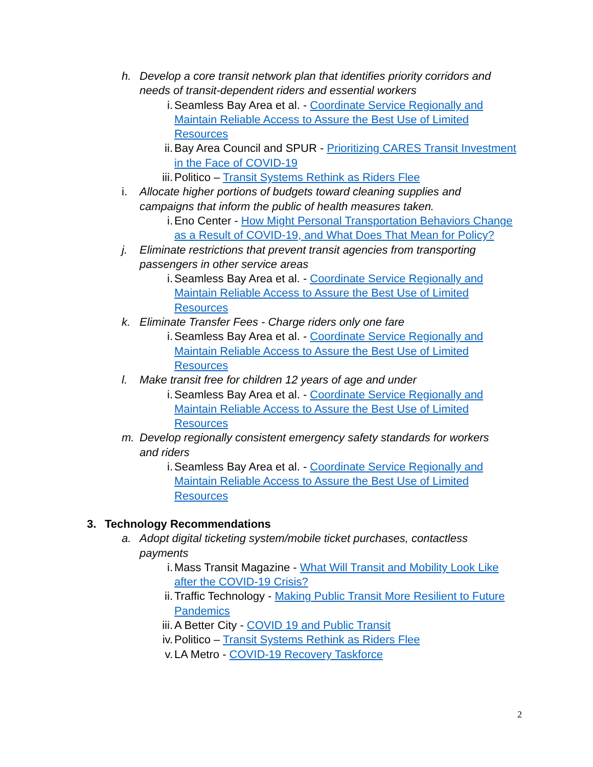h. Develop a core transit network plan that identifies priority corridors and needs of transit-dependent riders and essential workers
i. Seamless Bay Area et al. - Coordinate Service Regionally and Maintain Reliable Access to Assure the Best Use of Limited Resources
ii. Bay Area Council and SPUR - Prioritizing CARES Transit Investment in the Face of COVID-19
iii. Politico – Transit Systems Rethink as Riders Flee
i. Allocate higher portions of budgets toward cleaning supplies and campaigns that inform the public of health measures taken.
i. Eno Center - How Might Personal Transportation Behaviors Change as a Result of COVID-19, and What Does That Mean for Policy?
j. Eliminate restrictions that prevent transit agencies from transporting passengers in other service areas
i. Seamless Bay Area et al. - Coordinate Service Regionally and Maintain Reliable Access to Assure the Best Use of Limited Resources
k. Eliminate Transfer Fees - Charge riders only one fare
i. Seamless Bay Area et al. - Coordinate Service Regionally and Maintain Reliable Access to Assure the Best Use of Limited Resources
l. Make transit free for children 12 years of age and under
i. Seamless Bay Area et al. - Coordinate Service Regionally and Maintain Reliable Access to Assure the Best Use of Limited Resources
m. Develop regionally consistent emergency safety standards for workers and riders
i. Seamless Bay Area et al. - Coordinate Service Regionally and Maintain Reliable Access to Assure the Best Use of Limited Resources
3. Technology Recommendations
a. Adopt digital ticketing system/mobile ticket purchases, contactless payments
i. Mass Transit Magazine - What Will Transit and Mobility Look Like after the COVID-19 Crisis?
ii. Traffic Technology - Making Public Transit More Resilient to Future Pandemics
iii. A Better City - COVID 19 and Public Transit
iv. Politico – Transit Systems Rethink as Riders Flee
v. LA Metro - COVID-19 Recovery Taskforce
2